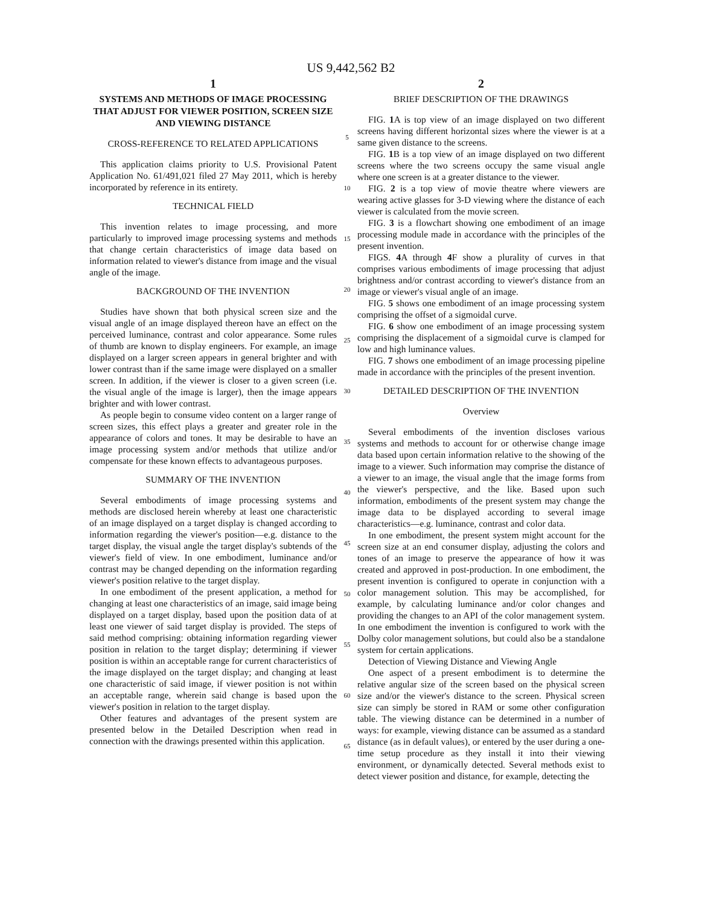US 9,442,562 B2
1
SYSTEMS AND METHODS OF IMAGE PROCESSING THAT ADJUST FOR VIEWER POSITION, SCREEN SIZE AND VIEWING DISTANCE
CROSS-REFERENCE TO RELATED APPLICATIONS
This application claims priority to U.S. Provisional Patent Application No. 61/491,021 filed 27 May 2011, which is hereby incorporated by reference in its entirety.
TECHNICAL FIELD
This invention relates to image processing, and more particularly to improved image processing systems and methods that change certain characteristics of image data based on information related to viewer's distance from image and the visual angle of the image.
BACKGROUND OF THE INVENTION
Studies have shown that both physical screen size and the visual angle of an image displayed thereon have an effect on the perceived luminance, contrast and color appearance. Some rules of thumb are known to display engineers. For example, an image displayed on a larger screen appears in general brighter and with lower contrast than if the same image were displayed on a smaller screen. In addition, if the viewer is closer to a given screen (i.e. the visual angle of the image is larger), then the image appears brighter and with lower contrast.
As people begin to consume video content on a larger range of screen sizes, this effect plays a greater and greater role in the appearance of colors and tones. It may be desirable to have an image processing system and/or methods that utilize and/or compensate for these known effects to advantageous purposes.
SUMMARY OF THE INVENTION
Several embodiments of image processing systems and methods are disclosed herein whereby at least one characteristic of an image displayed on a target display is changed according to information regarding the viewer's position—e.g. distance to the target display, the visual angle the target display's subtends of the viewer's field of view. In one embodiment, luminance and/or contrast may be changed depending on the information regarding viewer's position relative to the target display.
In one embodiment of the present application, a method for changing at least one characteristics of an image, said image being displayed on a target display, based upon the position data of at least one viewer of said target display is provided. The steps of said method comprising: obtaining information regarding viewer position in relation to the target display; determining if viewer position is within an acceptable range for current characteristics of the image displayed on the target display; and changing at least one characteristic of said image, if viewer position is not within an acceptable range, wherein said change is based upon the viewer's position in relation to the target display.
Other features and advantages of the present system are presented below in the Detailed Description when read in connection with the drawings presented within this application.
5
10
15
20
25
30
35
40
45
50
55
60
65
2
BRIEF DESCRIPTION OF THE DRAWINGS
FIG. 1 A is top view of an image displayed on two different screens having different horizontal sizes where the viewer is at a same given distance to the screens.
FIG. 1 B is a top view of an image displayed on two different screens where the two screens occupy the same visual angle where one screen is at a greater distance to the viewer.
FIG. 2 is a top view of movie theatre where viewers are wearing active glasses for 3-D viewing where the distance of each viewer is calculated from the movie screen.
FIG. 3 is a flowchart showing one embodiment of an image processing module made in accordance with the principles of the present invention.
FIGS. 4 A through 4 F show a plurality of curves in that comprises various embodiments of image processing that adjust brightness and/or contrast according to viewer's distance from an image or viewer's visual angle of an image.
FIG. 5 shows one embodiment of an image processing system comprising the offset of a sigmoidal curve.
FIG. 6 show one embodiment of an image processing system comprising the displacement of a sigmoidal curve is clamped for low and high luminance values.
FIG. 7 shows one embodiment of an image processing pipeline made in accordance with the principles of the present invention.
DETAILED DESCRIPTION OF THE INVENTION
Overview
Several embodiments of the invention discloses various systems and methods to account for or otherwise change image data based upon certain information relative to the showing of the image to a viewer. Such information may comprise the distance of a viewer to an image, the visual angle that the image forms from the viewer's perspective, and the like. Based upon such information, embodiments of the present system may change the image data to be displayed according to several image characteristics—e.g. luminance, contrast and color data.
In one embodiment, the present system might account for the screen size at an end consumer display, adjusting the colors and tones of an image to preserve the appearance of how it was created and approved in post-production. In one embodiment, the present invention is configured to operate in conjunction with a color management solution. This may be accomplished, for example, by calculating luminance and/or color changes and providing the changes to an API of the color management system. In one embodiment the invention is configured to work with the Dolby color management solutions, but could also be a standalone system for certain applications.
Detection of Viewing Distance and Viewing Angle
One aspect of a present embodiment is to determine the relative angular size of the screen based on the physical screen size and/or the viewer's distance to the screen. Physical screen size can simply be stored in RAM or some other configuration table. The viewing distance can be determined in a number of ways: for example, viewing distance can be assumed as a standard distance (as in default values), or entered by the user during a one-time setup procedure as they install it into their viewing environment, or dynamically detected. Several methods exist to detect viewer position and distance, for example, detecting the